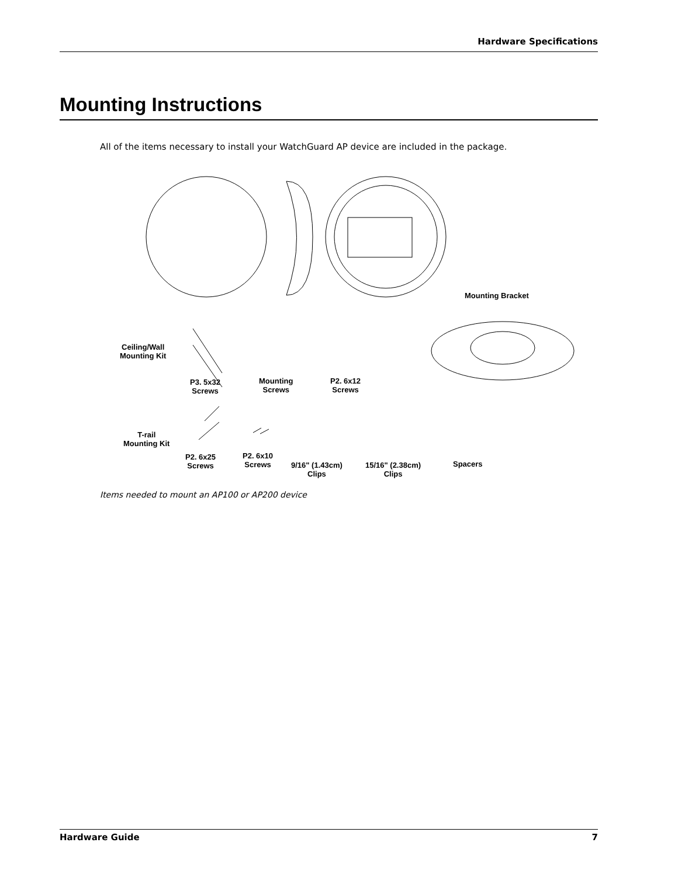Hardware Specifications
Mounting Instructions
All of the items necessary to install your WatchGuard AP device are included in the package.
Mounting Bracket
Ceiling/Wall
Mounting Kit
P3. 5x32
Screws
Mounting
Screws
P2. 6x12
Screws
T-rail
Mounting Kit
P2. 6x25
Screws
P2. 6x10
Screws
9/16" (1.43cm)
Clips
15/16" (2.38cm)
Clips
Spacers
Items needed to mount an AP100 or AP200 device
Hardware Guide 7